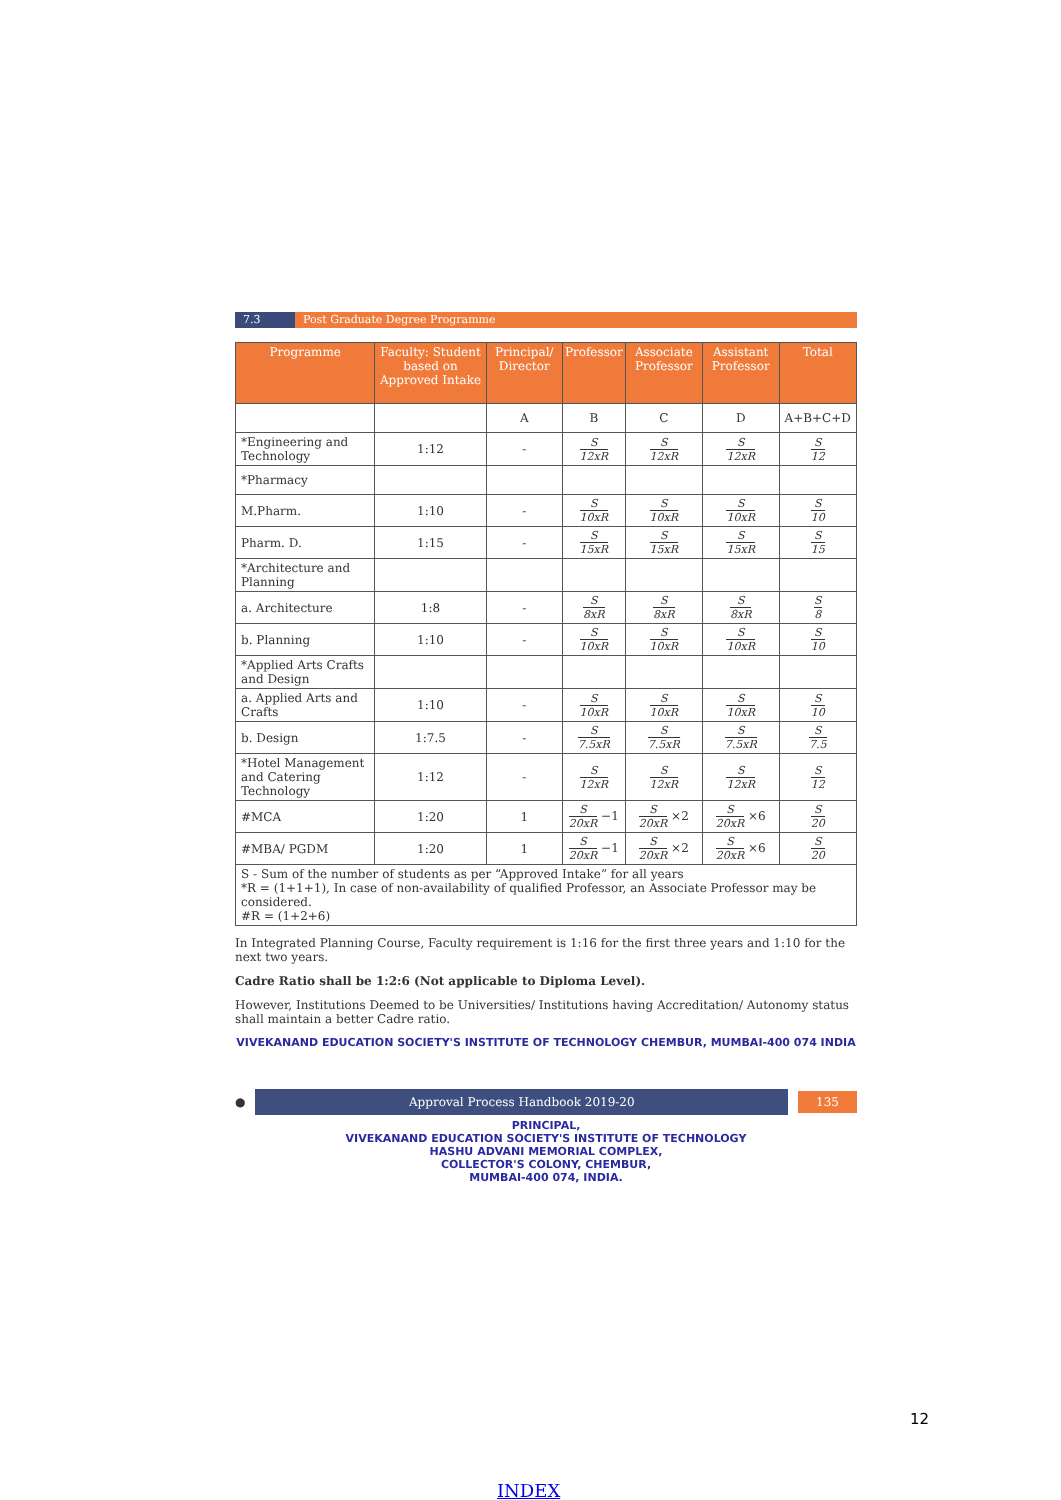7.3 Post Graduate Degree Programme
| Programme | Faculty: Student based on Approved Intake | Principal/ Director | Professor | Associate Professor | Assistant Professor | Total |
| --- | --- | --- | --- | --- | --- | --- |
| | | A | B | C | D | A+B+C+D |
| *Engineering and Technology | 1:12 | - | S 12xR | S 12xR | S 12xR | S 12 |
| *Pharmacy | | | | | | |
| M.Pharm. | 1:10 | - | S 10xR | S 10xR | S 10xR | S 10 |
| Pharm. D. | 1:15 | - | S 15xR | S 15xR | S 15xR | S 15 |
| *Architecture and Planning | | | | | | |
| a. Architecture | 1:8 | - | S 8xR | S 8xR | S 8xR | S 8 |
| b. Planning | 1:10 | - | S 10xR | S 10xR | S 10xR | S 10 |
| *Applied Arts Crafts and Design | | | | | | |
| a. Applied Arts and Crafts | 1:10 | - | S 10xR | S 10xR | S 10xR | S 10 |
| b. Design | 1:7.5 | - | S 7.5xR | S 7.5xR | S 7.5xR | S 7.5 |
| *Hotel Management and Catering Technology | 1:12 | - | S 12xR | S 12xR | S 12xR | S 12 |
| #MCA | 1:20 | 1 | S 20xR −1 | S 20xR ×2 | S 20xR ×6 | S 20 |
| #MBA/ PGDM | 1:20 | 1 | S 20xR −1 | S 20xR ×2 | S 20xR ×6 | S 20 |
| S - Sum of the number of students as per “Approved Intake” for all years *R = (1+1+1), In case of non-availability of qualified Professor, an Associate Professor may be considered. #R = (1+2+6) | | | | | | |
In Integrated Planning Course, Faculty requirement is 1:16 for the first three years and 1:10 for the next two years.
Cadre Ratio shall be 1:2:6 (Not applicable to Diploma Level).
However, Institutions Deemed to be Universities/ Institutions having Accreditation/ Autonomy status shall maintain a better Cadre ratio.
VIVEKANAND EDUCATION SOCIETY'S INSTITUTE OF TECHNOLOGY CHEMBUR, MUMBAI-400 074 INDIA
●
Approval Process Handbook 2019-20
135
PRINCIPAL,
VIVEKANAND EDUCATION SOCIETY'S INSTITUTE OF TECHNOLOGY
HASHU ADVANI MEMORIAL COMPLEX,
COLLECTOR'S COLONY, CHEMBUR,
MUMBAI-400 074, INDIA.
12
INDEX